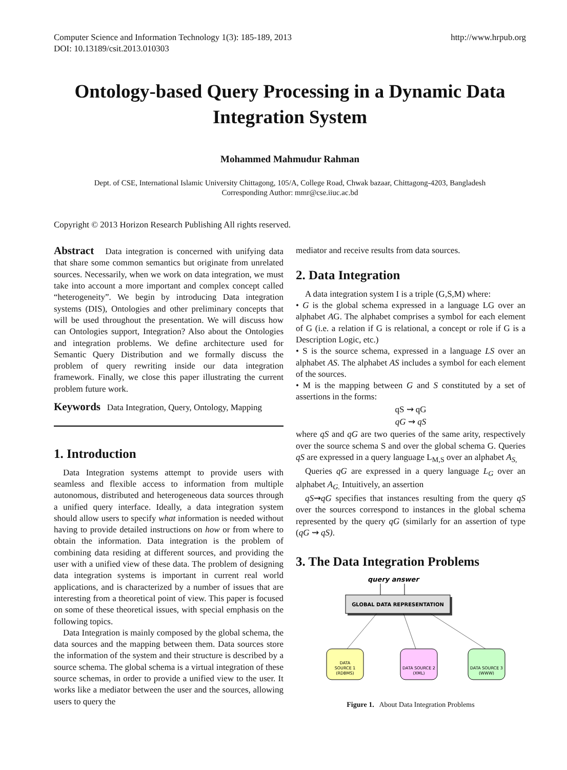Computer Science and Information Technology 1(3): 185-189, 2013
DOI: 10.13189/csit.2013.010303
http://www.hrpub.org
Ontology-based Query Processing in a Dynamic Data Integration System
Mohammed Mahmudur Rahman
Dept. of CSE, International Islamic University Chittagong, 105/A, College Road, Chwak bazaar, Chittagong-4203, Bangladesh
Corresponding Author: mmr@cse.iiuc.ac.bd
Copyright © 2013 Horizon Research Publishing All rights reserved.
Abstract Data integration is concerned with unifying data that share some common semantics but originate from unrelated sources. Necessarily, when we work on data integration, we must take into account a more important and complex concept called “heterogeneity”. We begin by introducing Data integration systems (DIS), Ontologies and other preliminary concepts that will be used throughout the presentation. We will discuss how can Ontologies support, Integration? Also about the Ontologies and integration problems. We define architecture used for Semantic Query Distribution and we formally discuss the problem of query rewriting inside our data integration framework. Finally, we close this paper illustrating the current problem future work.
Keywords Data Integration, Query, Ontology, Mapping
1. Introduction
Data Integration systems attempt to provide users with seamless and flexible access to information from multiple autonomous, distributed and heterogeneous data sources through a unified query interface. Ideally, a data integration system should allow users to specify what information is needed without having to provide detailed instructions on how or from where to obtain the information. Data integration is the problem of combining data residing at different sources, and providing the user with a unified view of these data. The problem of designing data integration systems is important in current real world applications, and is characterized by a number of issues that are interesting from a theoretical point of view. This paper is focused on some of these theoretical issues, with special emphasis on the following topics.
Data Integration is mainly composed by the global schema, the data sources and the mapping between them. Data sources store the information of the system and their structure is described by a source schema. The global schema is a virtual integration of these source schemas, in order to provide a unified view to the user. It works like a mediator between the user and the sources, allowing users to query the
mediator and receive results from data sources.
2. Data Integration
A data integration system I is a triple (G,S,M) where:
• G is the global schema expressed in a language LG over an alphabet AG. The alphabet comprises a symbol for each element of G (i.e. a relation if G is relational, a concept or role if G is a Description Logic, etc.)
• S is the source schema, expressed in a language LS over an alphabet AS. The alphabet AS includes a symbol for each element of the sources.
• M is the mapping between G and S constituted by a set of assertions in the forms:
qS ⇝ qG
qG ⇝ qS
where qS and qG are two queries of the same arity, respectively over the source schema S and over the global schema G. Queries qS are expressed in a query language L<sub>M,S</sub> over an alphabet A<sub>S,</sub>
Queries qG are expressed in a query language L<sub>G</sub> over an alphabet A<sub>G.</sub> Intuitively, an assertion
qS⇝qG specifies that instances resulting from the query qS over the sources correspond to instances in the global schema represented by the query qG (similarly for an assertion of type (qG ⇝ qS).
3. The Data Integration Problems
query answer
GLOBAL DATA REPRESENTATION
DATA
SOURCE 1
(RDBMS)
DATA SOURCE 2
(XML)
DATA SOURCE 3
(WWW)
Figure 1. About Data Integration Problems